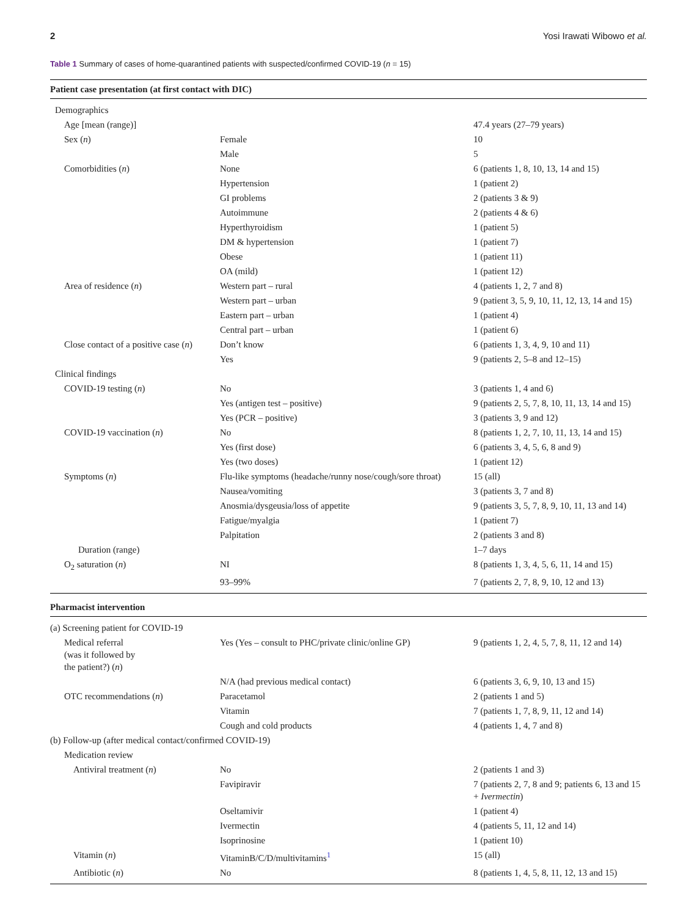2 Yosi Irawati Wibowo et al.
Table 1 Summary of cases of home-quarantined patients with suspected/confirmed COVID-19 (n = 15)
| Patient case presentation (at first contact with DIC) | | |
| --- | --- | --- |
| Demographics | | |
| Age [mean (range)] | | 47.4 years (27–79 years) |
| Sex ( n ) | Female | 10 |
| | Male | 5 |
| Comorbidities ( n ) | None | 6 (patients 1, 8, 10, 13, 14 and 15) |
| | Hypertension | 1 (patient 2) |
| | GI problems | 2 (patients 3 & 9) |
| | Autoimmune | 2 (patients 4 & 6) |
| | Hyperthyroidism | 1 (patient 5) |
| | DM & hypertension | 1 (patient 7) |
| | Obese | 1 (patient 11) |
| | OA (mild) | 1 (patient 12) |
| Area of residence ( n ) | Western part – rural | 4 (patients 1, 2, 7 and 8) |
| | Western part – urban | 9 (patient 3, 5, 9, 10, 11, 12, 13, 14 and 15) |
| | Eastern part – urban | 1 (patient 4) |
| | Central part – urban | 1 (patient 6) |
| Close contact of a positive case ( n ) | Don’t know | 6 (patients 1, 3, 4, 9, 10 and 11) |
| | Yes | 9 (patients 2, 5–8 and 12–15) |
| Clinical findings | | |
| COVID-19 testing ( n ) | No | 3 (patients 1, 4 and 6) |
| | Yes (antigen test – positive) | 9 (patients 2, 5, 7, 8, 10, 11, 13, 14 and 15) |
| | Yes (PCR – positive) | 3 (patients 3, 9 and 12) |
| COVID-19 vaccination ( n ) | No | 8 (patients 1, 2, 7, 10, 11, 13, 14 and 15) |
| | Yes (first dose) | 6 (patients 3, 4, 5, 6, 8 and 9) |
| | Yes (two doses) | 1 (patient 12) |
| Symptoms ( n ) | Flu-like symptoms (headache/runny nose/cough/sore throat) | 15 (all) |
| | Nausea/vomiting | 3 (patients 3, 7 and 8) |
| | Anosmia/dysgeusia/loss of appetite | 9 (patients 3, 5, 7, 8, 9, 10, 11, 13 and 14) |
| | Fatigue/myalgia | 1 (patient 7) |
| | Palpitation | 2 (patients 3 and 8) |
| Duration (range) | | 1–7 days |
| O<sub>2</sub> saturation ( n ) | NI | 8 (patients 1, 3, 4, 5, 6, 11, 14 and 15) |
| | 93–99% | 7 (patients 2, 7, 8, 9, 10, 12 and 13) |
| Pharmacist intervention | | |
| (a) Screening patient for COVID-19 | | |
| Medical referral (was it followed by the patient?) ( n ) | Yes (Yes – consult to PHC/private clinic/online GP) | 9 (patients 1, 2, 4, 5, 7, 8, 11, 12 and 14) |
| | N/A (had previous medical contact) | 6 (patients 3, 6, 9, 10, 13 and 15) |
| OTC recommendations ( n ) | Paracetamol | 2 (patients 1 and 5) |
| | Vitamin | 7 (patients 1, 7, 8, 9, 11, 12 and 14) |
| | Cough and cold products | 4 (patients 1, 4, 7 and 8) |
| (b) Follow-up (after medical contact/confirmed COVID-19) | | |
| Medication review | | |
| Antiviral treatment ( n ) | No | 2 (patients 1 and 3) |
| | Favipiravir | 7 (patients 2, 7, 8 and 9; patients 6, 13 and 15 + Ivermectin ) |
| | Oseltamivir | 1 (patient 4) |
| | Ivermectin | 4 (patients 5, 11, 12 and 14) |
| | Isoprinosine | 1 (patient 10) |
| Vitamin ( n ) | VitaminB/C/D/multivitamins<sup>1</sup> | 15 (all) |
| Antibiotic ( n ) | No | 8 (patients 1, 4, 5, 8, 11, 12, 13 and 15) |